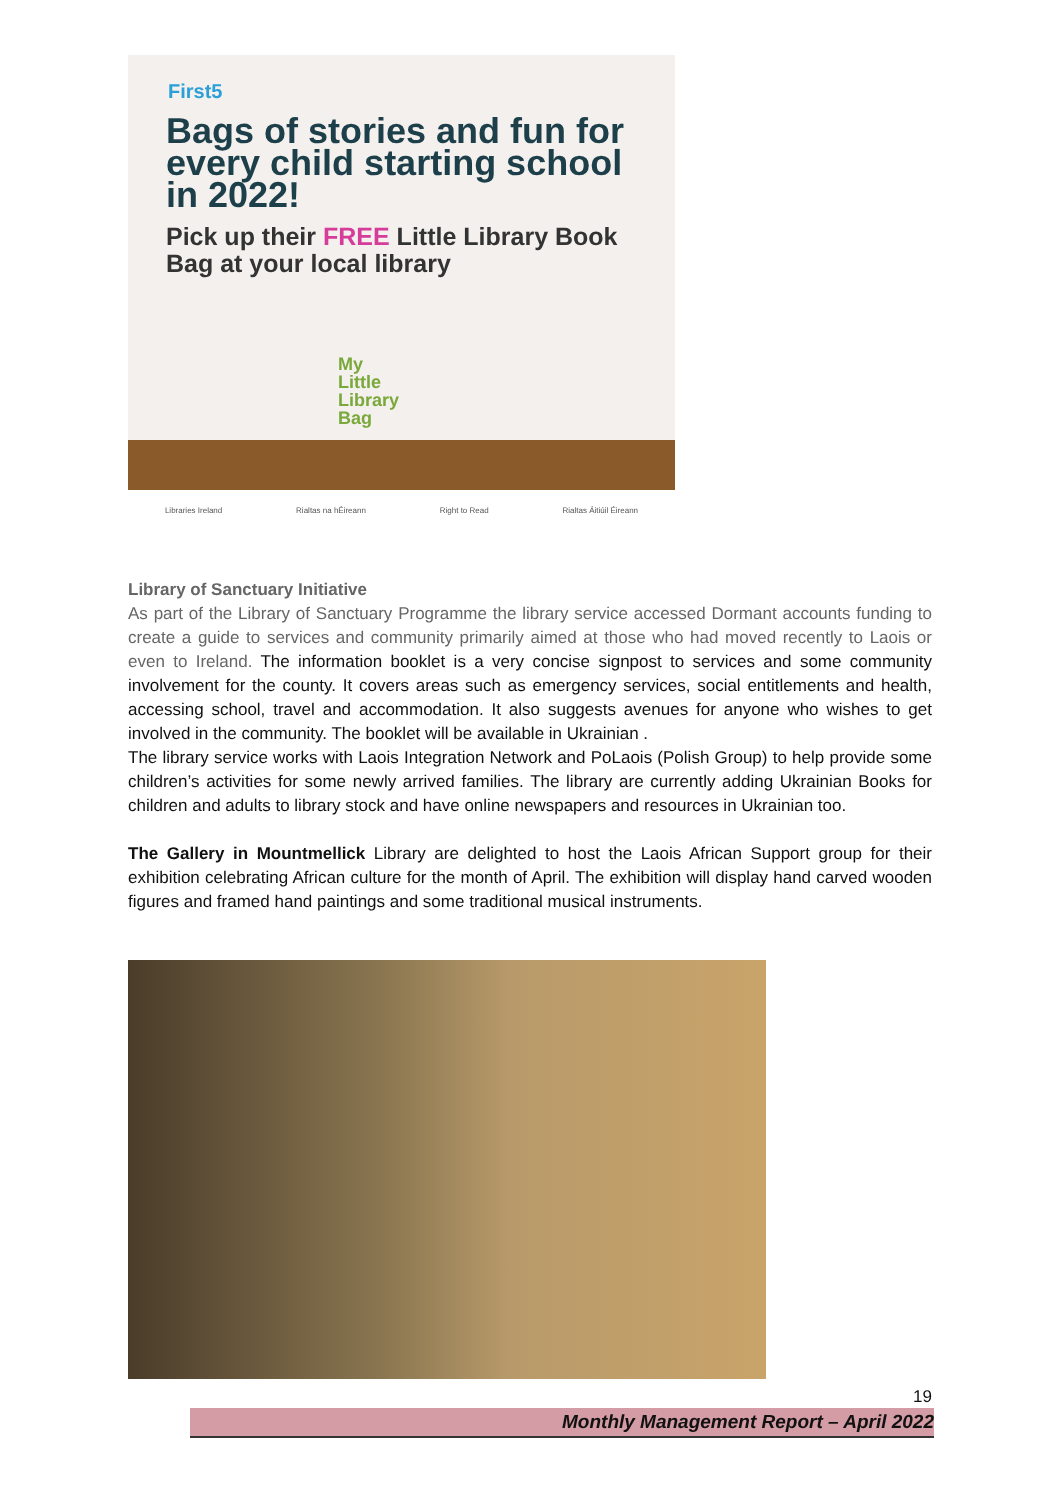First5
Bags of stories and fun for every child starting school in 2022!
Pick up their FREE Little Library Book Bag at your local library
My
Little
Library
Bag
Libraries Ireland Rialtas na hÉireann Right to Read Rialtas Áitiúil Éireann
Library of Sanctuary Initiative
As part of the Library of Sanctuary Programme the library service accessed Dormant accounts funding to create a guide to services and community primarily aimed at those who had moved recently to Laois or even to Ireland. The information booklet is a very concise signpost to services and some community involvement for the county. It covers areas such as emergency services, social entitlements and health, accessing school, travel and accommodation. It also suggests avenues for anyone who wishes to get involved in the community. The booklet will be available in Ukrainian .
The library service works with Laois Integration Network and PoLaois (Polish Group) to help provide some children’s activities for some newly arrived families. The library are currently adding Ukrainian Books for children and adults to library stock and have online newspapers and resources in Ukrainian too.
The Gallery in Mountmellick Library are delighted to host the Laois African Support group for their exhibition celebrating African culture for the month of April. The exhibition will display hand carved wooden figures and framed hand paintings and some traditional musical instruments.
19
Monthly Management Report – April 2022